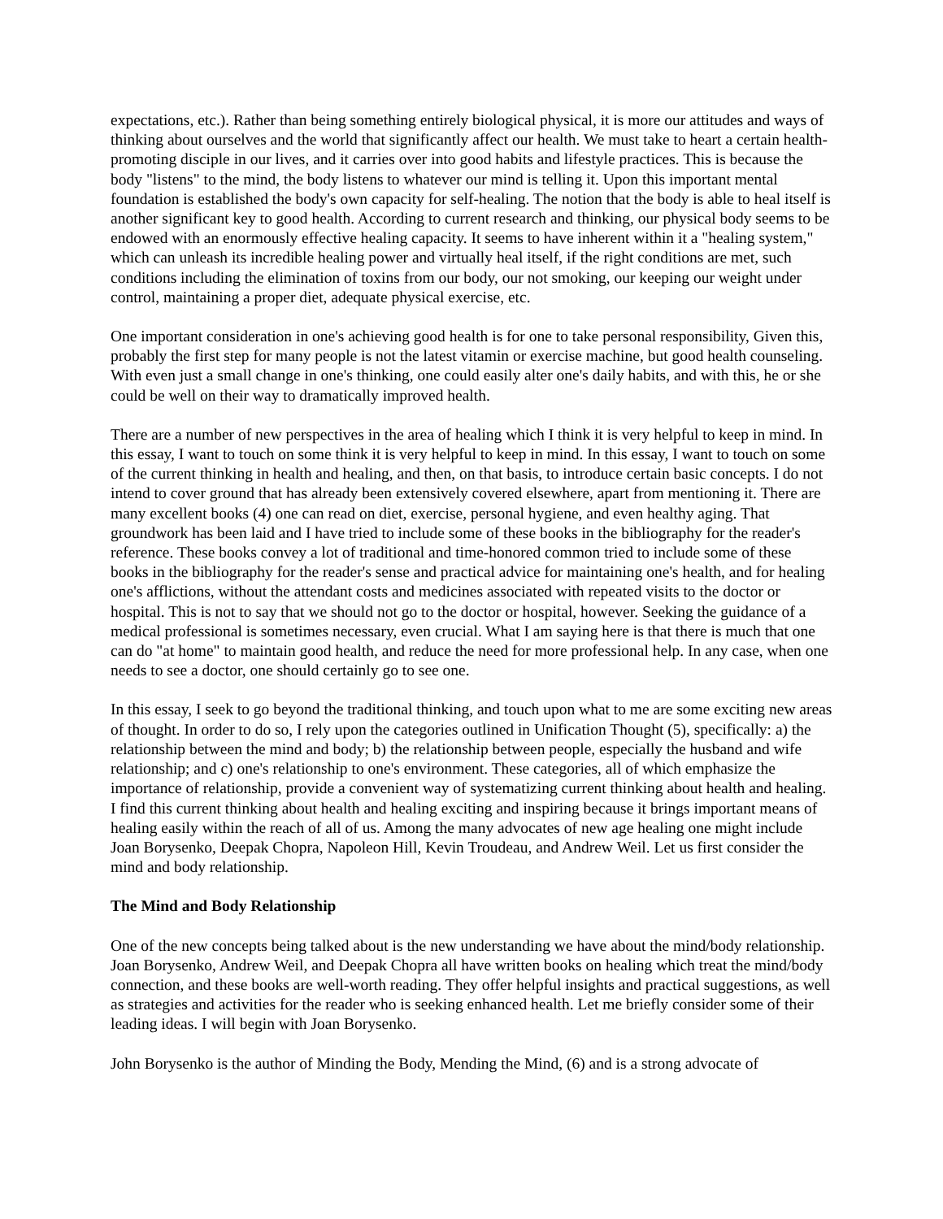expectations, etc.). Rather than being something entirely biological physical, it is more our attitudes and ways of thinking about ourselves and the world that significantly affect our health. We must take to heart a certain health-promoting disciple in our lives, and it carries over into good habits and lifestyle practices. This is because the body "listens" to the mind, the body listens to whatever our mind is telling it. Upon this important mental foundation is established the body's own capacity for self-healing. The notion that the body is able to heal itself is another significant key to good health. According to current research and thinking, our physical body seems to be endowed with an enormously effective healing capacity. It seems to have inherent within it a "healing system," which can unleash its incredible healing power and virtually heal itself, if the right conditions are met, such conditions including the elimination of toxins from our body, our not smoking, our keeping our weight under control, maintaining a proper diet, adequate physical exercise, etc.
One important consideration in one's achieving good health is for one to take personal responsibility, Given this, probably the first step for many people is not the latest vitamin or exercise machine, but good health counseling. With even just a small change in one's thinking, one could easily alter one's daily habits, and with this, he or she could be well on their way to dramatically improved health.
There are a number of new perspectives in the area of healing which I think it is very helpful to keep in mind. In this essay, I want to touch on some think it is very helpful to keep in mind. In this essay, I want to touch on some of the current thinking in health and healing, and then, on that basis, to introduce certain basic concepts. I do not intend to cover ground that has already been extensively covered elsewhere, apart from mentioning it. There are many excellent books (4) one can read on diet, exercise, personal hygiene, and even healthy aging. That groundwork has been laid and I have tried to include some of these books in the bibliography for the reader's reference. These books convey a lot of traditional and time-honored common tried to include some of these books in the bibliography for the reader's sense and practical advice for maintaining one's health, and for healing one's afflictions, without the attendant costs and medicines associated with repeated visits to the doctor or hospital. This is not to say that we should not go to the doctor or hospital, however. Seeking the guidance of a medical professional is sometimes necessary, even crucial. What I am saying here is that there is much that one can do "at home" to maintain good health, and reduce the need for more professional help. In any case, when one needs to see a doctor, one should certainly go to see one.
In this essay, I seek to go beyond the traditional thinking, and touch upon what to me are some exciting new areas of thought. In order to do so, I rely upon the categories outlined in Unification Thought (5), specifically: a) the relationship between the mind and body; b) the relationship between people, especially the husband and wife relationship; and c) one's relationship to one's environment. These categories, all of which emphasize the importance of relationship, provide a convenient way of systematizing current thinking about health and healing. I find this current thinking about health and healing exciting and inspiring because it brings important means of healing easily within the reach of all of us. Among the many advocates of new age healing one might include Joan Borysenko, Deepak Chopra, Napoleon Hill, Kevin Troudeau, and Andrew Weil. Let us first consider the mind and body relationship.
The Mind and Body Relationship
One of the new concepts being talked about is the new understanding we have about the mind/body relationship. Joan Borysenko, Andrew Weil, and Deepak Chopra all have written books on healing which treat the mind/body connection, and these books are well-worth reading. They offer helpful insights and practical suggestions, as well as strategies and activities for the reader who is seeking enhanced health. Let me briefly consider some of their leading ideas. I will begin with Joan Borysenko.
John Borysenko is the author of Minding the Body, Mending the Mind, (6) and is a strong advocate of